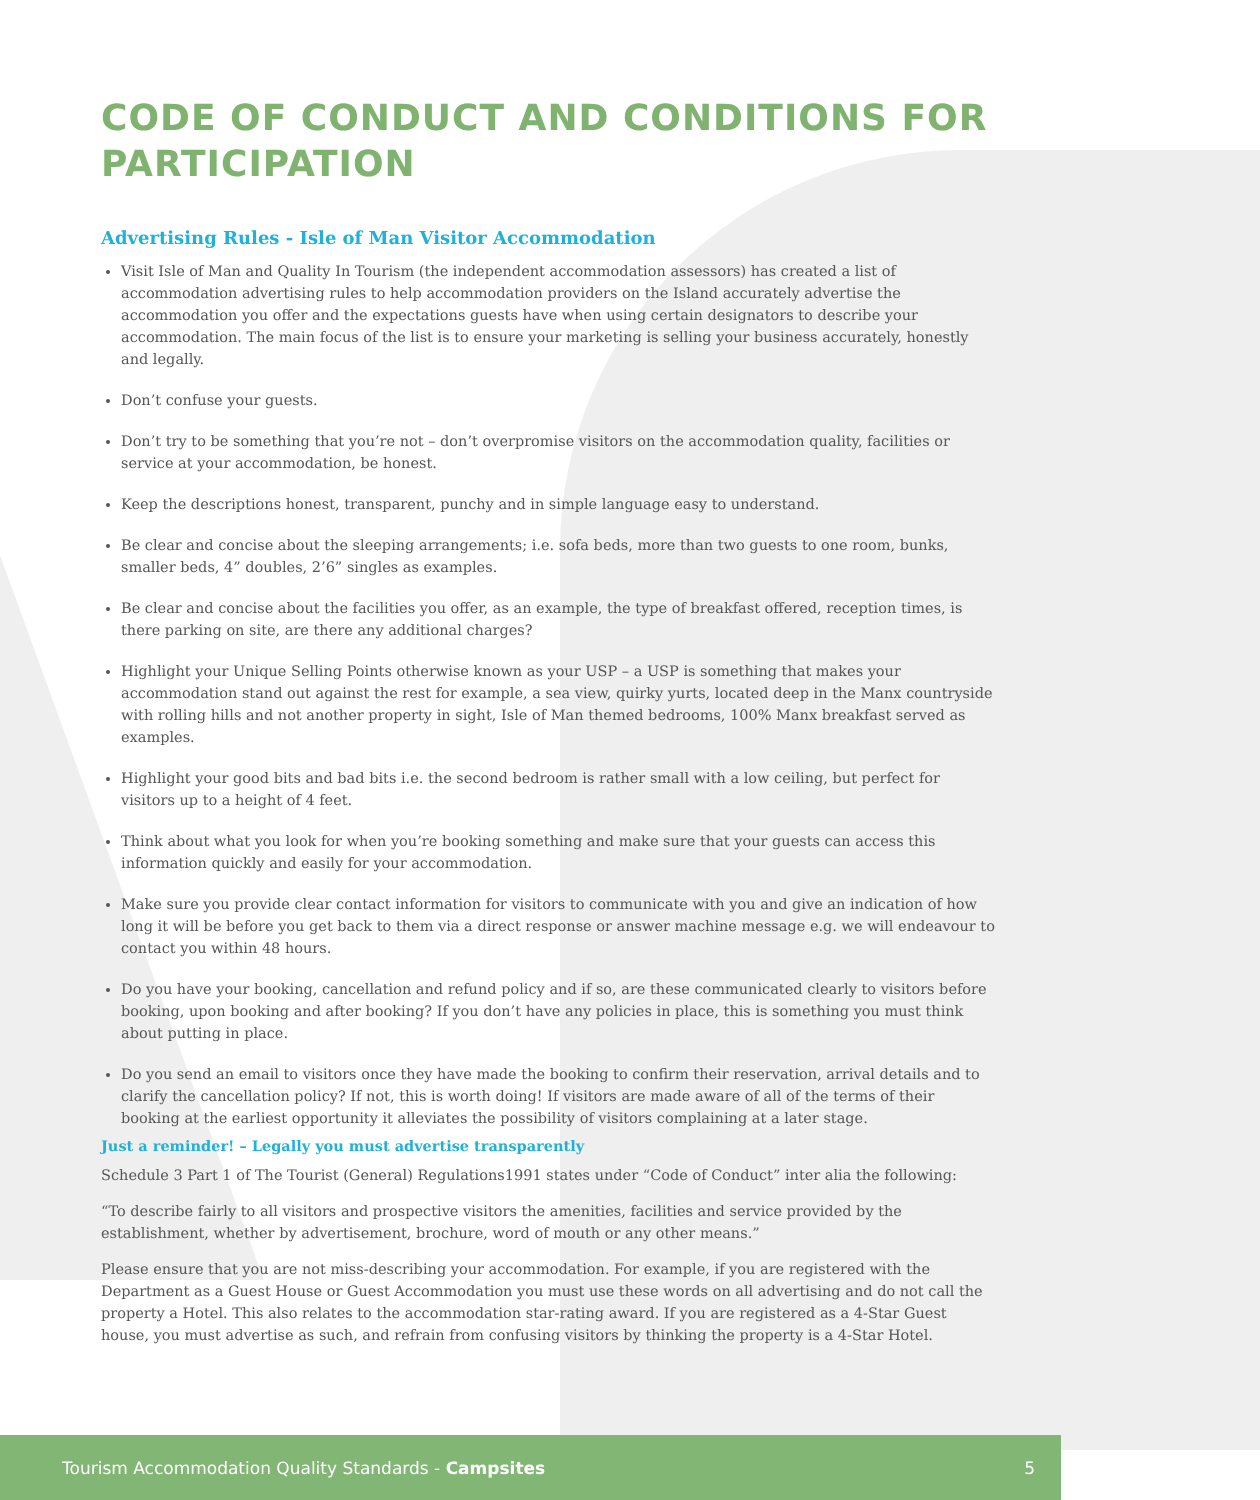CODE OF CONDUCT AND CONDITIONS FOR PARTICIPATION
Advertising Rules - Isle of Man Visitor Accommodation
Visit Isle of Man and Quality In Tourism (the independent accommodation assessors) has created a list of accommodation advertising rules to help accommodation providers on the Island accurately advertise the accommodation you offer and the expectations guests have when using certain designators to describe your accommodation. The main focus of the list is to ensure your marketing is selling your business accurately, honestly and legally.
Don’t confuse your guests.
Don’t try to be something that you’re not – don’t overpromise visitors on the accommodation quality, facilities or service at your accommodation, be honest.
Keep the descriptions honest, transparent, punchy and in simple language easy to understand.
Be clear and concise about the sleeping arrangements; i.e. sofa beds, more than two guests to one room, bunks, smaller beds, 4” doubles, 2’6” singles as examples.
Be clear and concise about the facilities you offer, as an example, the type of breakfast offered, reception times, is there parking on site, are there any additional charges?
Highlight your Unique Selling Points otherwise known as your USP – a USP is something that makes your accommodation stand out against the rest for example, a sea view, quirky yurts, located deep in the Manx countryside with rolling hills and not another property in sight, Isle of Man themed bedrooms, 100% Manx breakfast served as examples.
Highlight your good bits and bad bits i.e. the second bedroom is rather small with a low ceiling, but perfect for visitors up to a height of 4 feet.
Think about what you look for when you’re booking something and make sure that your guests can access this information quickly and easily for your accommodation.
Make sure you provide clear contact information for visitors to communicate with you and give an indication of how long it will be before you get back to them via a direct response or answer machine message e.g. we will endeavour to contact you within 48 hours.
Do you have your booking, cancellation and refund policy and if so, are these communicated clearly to visitors before booking, upon booking and after booking? If you don’t have any policies in place, this is something you must think about putting in place.
Do you send an email to visitors once they have made the booking to confirm their reservation, arrival details and to clarify the cancellation policy? If not, this is worth doing! If visitors are made aware of all of the terms of their booking at the earliest opportunity it alleviates the possibility of visitors complaining at a later stage.
Just a reminder! – Legally you must advertise transparently
Schedule 3 Part 1 of The Tourist (General) Regulations1991 states under “Code of Conduct” inter alia the following:
“To describe fairly to all visitors and prospective visitors the amenities, facilities and service provided by the establishment, whether by advertisement, brochure, word of mouth or any other means.”
Please ensure that you are not miss-describing your accommodation. For example, if you are registered with the Department as a Guest House or Guest Accommodation you must use these words on all advertising and do not call the property a Hotel. This also relates to the accommodation star-rating award. If you are registered as a 4-Star Guest house, you must advertise as such, and refrain from confusing visitors by thinking the property is a 4-Star Hotel.
Tourism Accommodation Quality Standards - Campsites 5